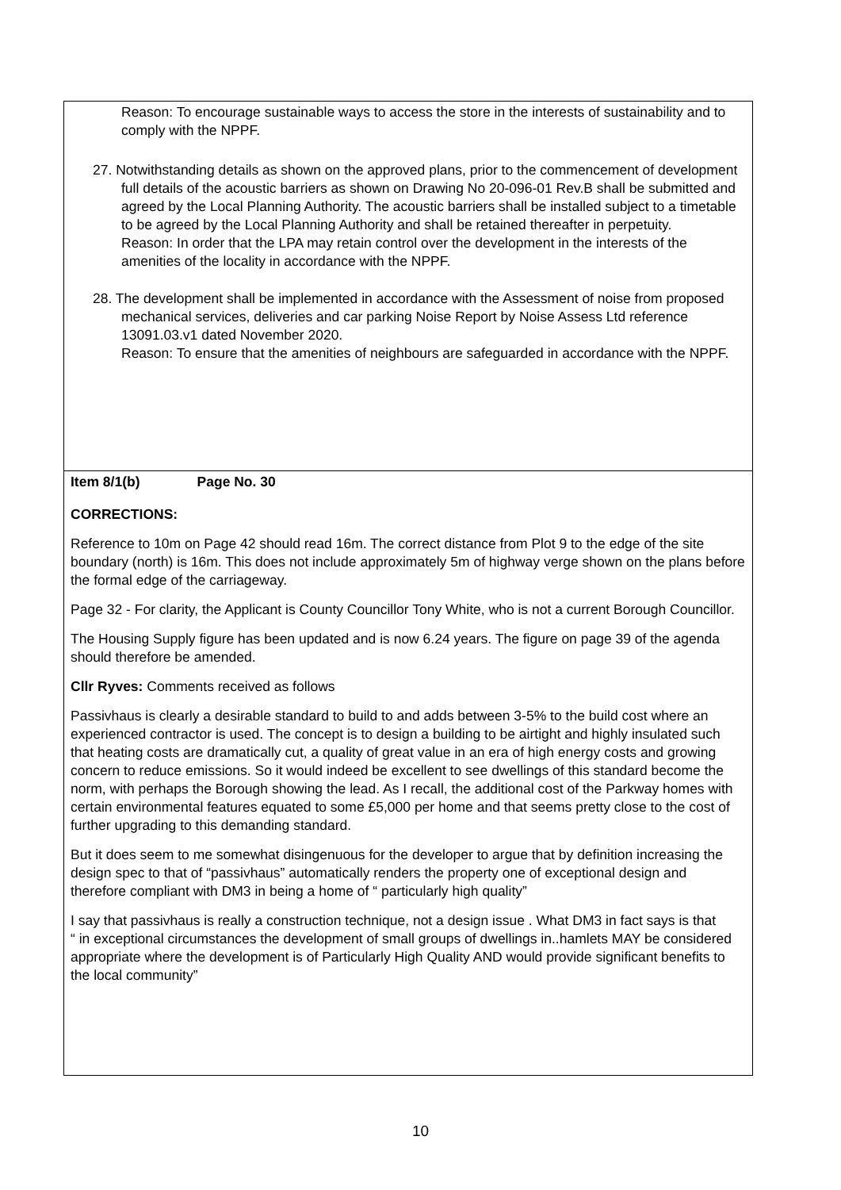Reason: To encourage sustainable ways to access the store in the interests of sustainability and to comply with the NPPF.
27. Notwithstanding details as shown on the approved plans, prior to the commencement of development full details of the acoustic barriers as shown on Drawing No 20-096-01 Rev.B shall be submitted and agreed by the Local Planning Authority. The acoustic barriers shall be installed subject to a timetable to be agreed by the Local Planning Authority and shall be retained thereafter in perpetuity.
Reason: In order that the LPA may retain control over the development in the interests of the amenities of the locality in accordance with the NPPF.
28. The development shall be implemented in accordance with the Assessment of noise from proposed mechanical services, deliveries and car parking Noise Report by Noise Assess Ltd reference 13091.03.v1 dated November 2020.
Reason: To ensure that the amenities of neighbours are safeguarded in accordance with the NPPF.
Item 8/1(b) Page No. 30
CORRECTIONS:
Reference to 10m on Page 42 should read 16m. The correct distance from Plot 9 to the edge of the site boundary (north) is 16m. This does not include approximately 5m of highway verge shown on the plans before the formal edge of the carriageway.
Page 32 - For clarity, the Applicant is County Councillor Tony White, who is not a current Borough Councillor.
The Housing Supply figure has been updated and is now 6.24 years. The figure on page 39 of the agenda should therefore be amended.
Cllr Ryves: Comments received as follows
Passivhaus is clearly a desirable standard to build to and adds between 3-5% to the build cost where an experienced contractor is used. The concept is to design a building to be airtight and highly insulated such that heating costs are dramatically cut, a quality of great value in an era of high energy costs and growing concern to reduce emissions. So it would indeed be excellent to see dwellings of this standard become the norm, with perhaps the Borough showing the lead. As I recall, the additional cost of the Parkway homes with certain environmental features equated to some £5,000 per home and that seems pretty close to the cost of further upgrading to this demanding standard.
But it does seem to me somewhat disingenuous for the developer to argue that by definition increasing the design spec to that of “passivhaus” automatically renders the property one of exceptional design and therefore compliant with DM3 in being a home of “ particularly high quality”
I say that passivhaus is really a construction technique, not a design issue . What DM3 in fact says is that
“ in exceptional circumstances the development of small groups of dwellings in..hamlets MAY be considered appropriate where the development is of Particularly High Quality AND would provide significant benefits to the local community”
10